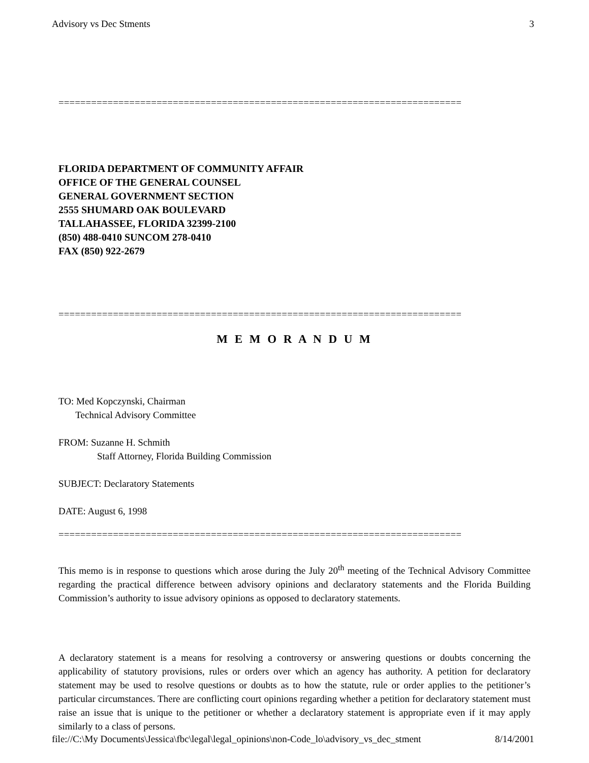Advisory vs Dec Stments 3
==========================================================================
FLORIDA DEPARTMENT OF COMMUNITY AFFAIR
OFFICE OF THE GENERAL COUNSEL
GENERAL GOVERNMENT SECTION
2555 SHUMARD OAK BOULEVARD
TALLAHASSEE, FLORIDA 32399-2100
(850) 488-0410 SUNCOM 278-0410
FAX (850) 922-2679
==========================================================================
M E M O R A N D U M
TO: Med Kopczynski, Chairman
Technical Advisory Committee
FROM: Suzanne H. Schmith
Staff Attorney, Florida Building Commission
SUBJECT: Declaratory Statements
DATE: August 6, 1998
==========================================================================
This memo is in response to questions which arose during the July 20<sup>th</sup> meeting of the Technical Advisory Committee regarding the practical difference between advisory opinions and declaratory statements and the Florida Building Commission’s authority to issue advisory opinions as opposed to declaratory statements.
A declaratory statement is a means for resolving a controversy or answering questions or doubts concerning the applicability of statutory provisions, rules or orders over which an agency has authority. A petition for declaratory statement may be used to resolve questions or doubts as to how the statute, rule or order applies to the petitioner’s particular circumstances. There are conflicting court opinions regarding whether a petition for declaratory statement must raise an issue that is unique to the petitioner or whether a declaratory statement is appropriate even if it may apply similarly to a class of persons.
file://C:\My Documents\Jessica\fbc\legal\legal_opinions\non-Code_lo\advisory_vs_dec_stment 8/14/2001